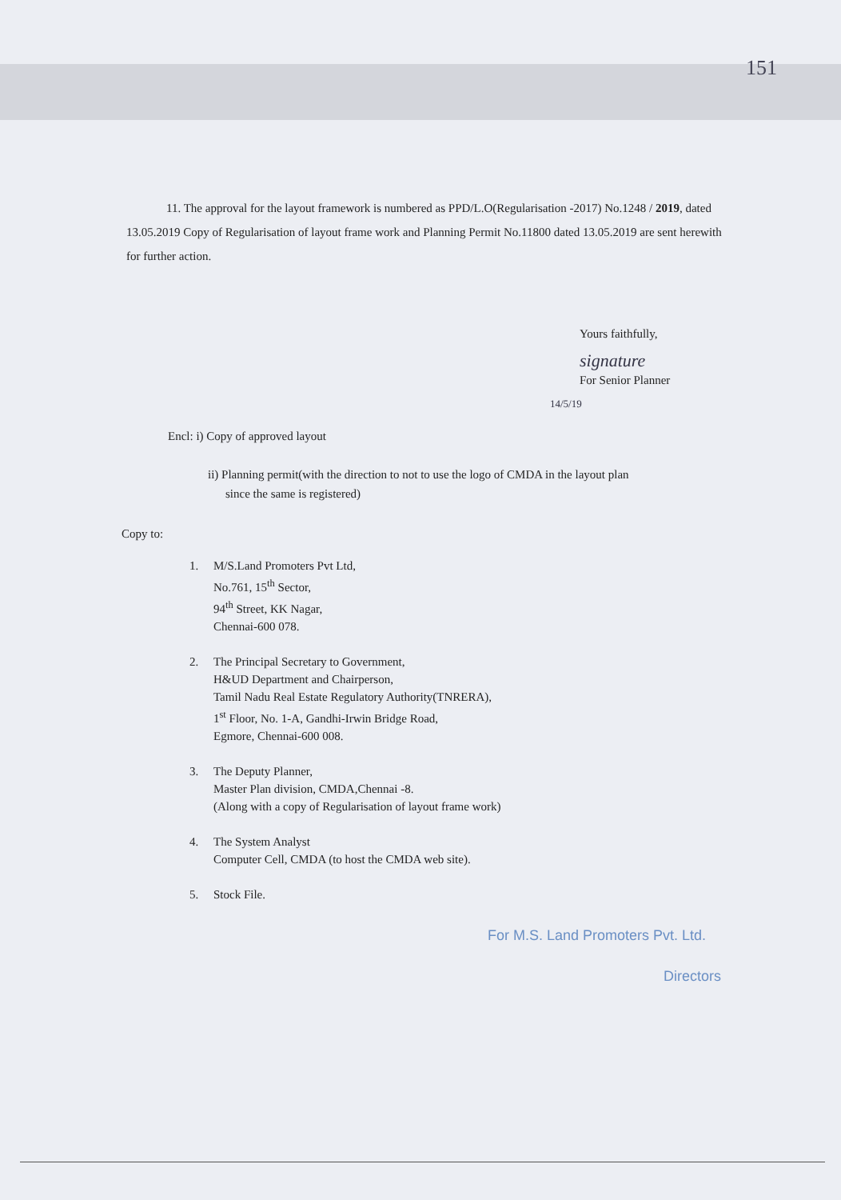151
11. The approval for the layout framework is numbered as PPD/L.O(Regularisation -2017) No.1248 / 2019, dated 13.05.2019 Copy of Regularisation of layout frame work and Planning Permit No.11800 dated 13.05.2019 are sent herewith for further action.
Yours faithfully,
signature
For Senior Planner
14/5/19
Encl: i) Copy of approved layout
ii) Planning permit(with the direction to not to use the logo of CMDA in the layout plan
since the same is registered)
Copy to:
1. M/S.Land Promoters Pvt Ltd,
No.761, 15<sup>th</sup> Sector,
94<sup>th</sup> Street, KK Nagar,
Chennai-600 078.
2. The Principal Secretary to Government,
H&UD Department and Chairperson,
Tamil Nadu Real Estate Regulatory Authority(TNRERA),
1<sup>st</sup> Floor, No. 1-A, Gandhi-Irwin Bridge Road,
Egmore, Chennai-600 008.
3. The Deputy Planner,
Master Plan division, CMDA,Chennai -8.
(Along with a copy of Regularisation of layout frame work)
4. The System Analyst
Computer Cell, CMDA (to host the CMDA web site).
5. Stock File.
For M.S. Land Promoters Pvt. Ltd.
Directors